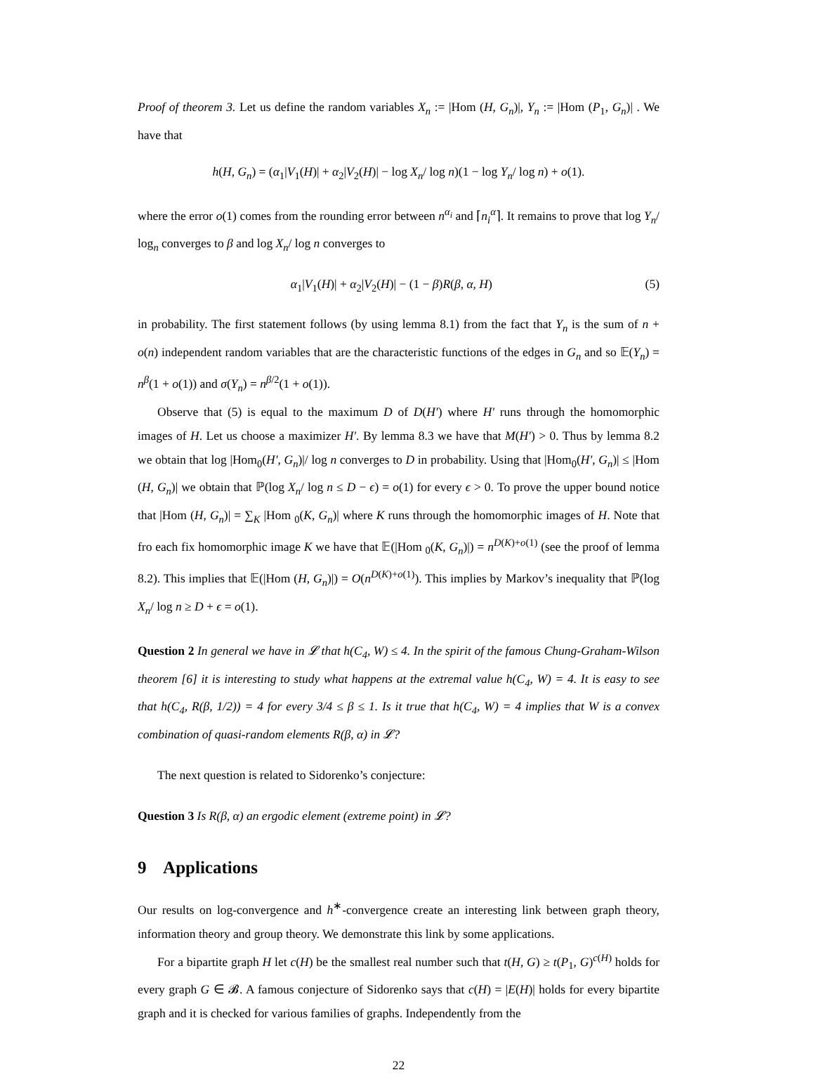Proof of theorem 3. Let us define the random variables X<sub>n</sub> := |Hom (H, G<sub>n</sub>)|, Y<sub>n</sub> := |Hom (P<sub>1</sub>, G<sub>n</sub>)| . We have that
h(H, G<sub>n</sub>) = (α<sub>1</sub>|V<sub>1</sub>(H)| + α<sub>2</sub>|V<sub>2</sub>(H)| − log X<sub>n</sub>/ log n)(1 − log Y<sub>n</sub>/ log n) + o(1).
where the error o(1) comes from the rounding error between n<sup>α<sub>i</sub></sup> and ⌈n<sub>i</sub><sup>α</sup>⌉. It remains to prove that log Y<sub>n</sub>/ log<sub>n</sub> converges to β and log X<sub>n</sub>/ log n converges to
α<sub>1</sub>|V<sub>1</sub>(H)| + α<sub>2</sub>|V<sub>2</sub>(H)| − (1 − β)R(β, α, H) (5)
in probability. The first statement follows (by using lemma 8.1) from the fact that Y<sub>n</sub> is the sum of n + o(n) independent random variables that are the characteristic functions of the edges in G<sub>n</sub> and so 𝔼(Y<sub>n</sub>) = n<sup>β</sup>(1 + o(1)) and σ(Y<sub>n</sub>) = n<sup>β/2</sup>(1 + o(1)).
Observe that (5) is equal to the maximum D of D(H′) where H′ runs through the homomorphic images of H. Let us choose a maximizer H′. By lemma 8.3 we have that M(H′) > 0. Thus by lemma 8.2 we obtain that log |Hom<sub>0</sub>(H′, G<sub>n</sub>)|/ log n converges to D in probability. Using that |Hom<sub>0</sub>(H′, G<sub>n</sub>)| ≤ |Hom (H, G<sub>n</sub>)| we obtain that ℙ(log X<sub>n</sub>/ log n ≤ D − ϵ) = o(1) for every ϵ > 0. To prove the upper bound notice that |Hom (H, G<sub>n</sub>)| = ∑<sub>K</sub> |Hom <sub>0</sub>(K, G<sub>n</sub>)| where K runs through the homomorphic images of H. Note that fro each fix homomorphic image K we have that 𝔼(|Hom <sub>0</sub>(K, G<sub>n</sub>)|) = n<sup>D(K)+o(1)</sup> (see the proof of lemma 8.2). This implies that 𝔼(|Hom (H, G<sub>n</sub>)|) = O(n<sup>D(K)+o(1)</sup>). This implies by Markov’s inequality that ℙ(log X<sub>n</sub>/ log n ≥ D + ϵ = o(1).
Question 2 In general we have in 𝓛 that h(C<sub>4</sub>, W) ≤ 4. In the spirit of the famous Chung-Graham-Wilson theorem [6] it is interesting to study what happens at the extremal value h(C<sub>4</sub>, W) = 4. It is easy to see that h(C<sub>4</sub>, R(β, 1/2)) = 4 for every 3/4 ≤ β ≤ 1. Is it true that h(C<sub>4</sub>, W) = 4 implies that W is a convex combination of quasi-random elements R(β, α) in 𝓛?
The next question is related to Sidorenko’s conjecture:
Question 3 Is R(β, α) an ergodic element (extreme point) in 𝓛?
9 Applications
Our results on log-convergence and h<sup>∗</sup>-convergence create an interesting link between graph theory, information theory and group theory. We demonstrate this link by some applications.
For a bipartite graph H let c(H) be the smallest real number such that t(H, G) ≥ t(P<sub>1</sub>, G)<sup>c(H)</sup> holds for every graph G ∈ 𝓑. A famous conjecture of Sidorenko says that c(H) = |E(H)| holds for every bipartite graph and it is checked for various families of graphs. Independently from the
22